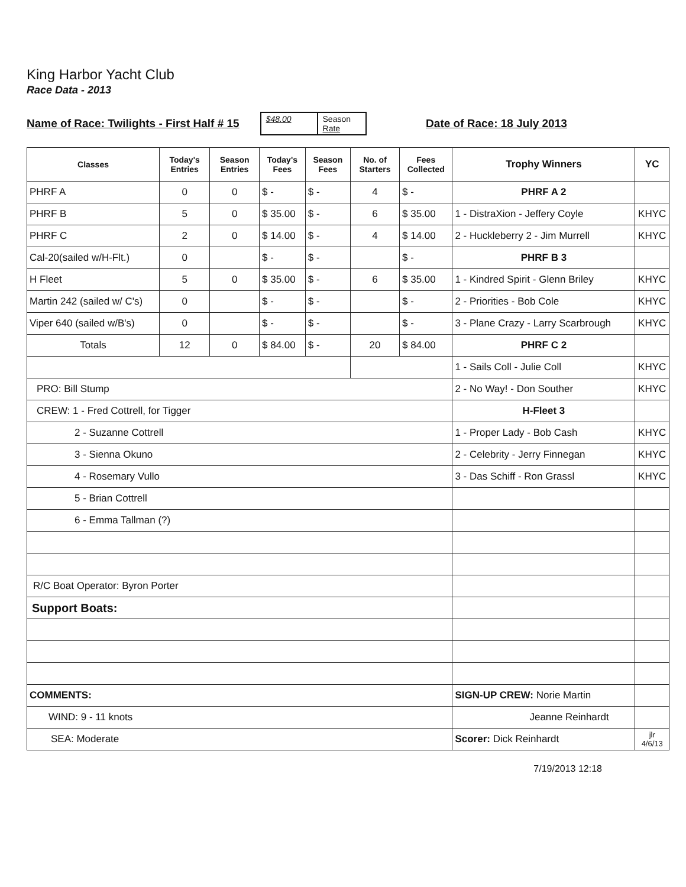King Harbor Yacht Club
Race Data - 2013
Name of Race: Twilights - First Half # 15
$48.00 Season
Rate
Date of Race: 18 July 2013
| Classes | Today's Entries | Season Entries | Today's Fees | Season Fees | No. of Starters | Fees Collected | Trophy Winners | YC |
| --- | --- | --- | --- | --- | --- | --- | --- | --- |
| PHRF A | 0 | 0 | $ - | $ - | 4 | $ - | PHRF A 2 | |
| PHRF B | 5 | 0 | $ 35.00 | $ - | 6 | $ 35.00 | 1 - DistraXion - Jeffery Coyle | KHYC |
| PHRF C | 2 | 0 | $ 14.00 | $ - | 4 | $ 14.00 | 2 - Huckleberry 2 - Jim Murrell | KHYC |
| Cal-20(sailed w/H-Flt.) | 0 | | $ - | $ - | | $ - | PHRF B 3 | |
| H Fleet | 5 | 0 | $ 35.00 | $ - | 6 | $ 35.00 | 1 - Kindred Spirit - Glenn Briley | KHYC |
| Martin 242 (sailed w/ C's) | 0 | | $ - | $ - | | $ - | 2 - Priorities - Bob Cole | KHYC |
| Viper 640 (sailed w/B's) | 0 | | $ - | $ - | | $ - | 3 - Plane Crazy - Larry Scarbrough | KHYC |
| Totals | 12 | 0 | $ 84.00 | $ - | 20 | $ 84.00 | PHRF C 2 | |
| | | | | | | | 1 - Sails Coll - Julie Coll | KHYC |
| PRO: Bill Stump | | | | | | | 2 - No Way! - Don Souther | KHYC |
| CREW: 1 - Fred Cottrell, for Tigger | | | | | | | H-Fleet 3 | |
| 2 - Suzanne Cottrell | | | | | | | 1 - Proper Lady - Bob Cash | KHYC |
| 3 - Sienna Okuno | | | | | | | 2 - Celebrity - Jerry Finnegan | KHYC |
| 4 - Rosemary Vullo | | | | | | | 3 - Das Schiff - Ron Grassl | KHYC |
| 5 - Brian Cottrell | | | | | | | | |
| 6 - Emma Tallman (?) | | | | | | | | |
| R/C Boat Operator: Byron Porter | | | | | | | | |
| Support Boats: | | | | | | | | |
| COMMENTS: | | | | | | | SIGN-UP CREW: Norie Martin | |
| WIND: 9 - 11 knots | | | | | | | Jeanne Reinhardt | |
| SEA: Moderate | | | | | | | Scorer: Dick Reinhardt | jlr 4/6/13 |
7/19/2013 12:18